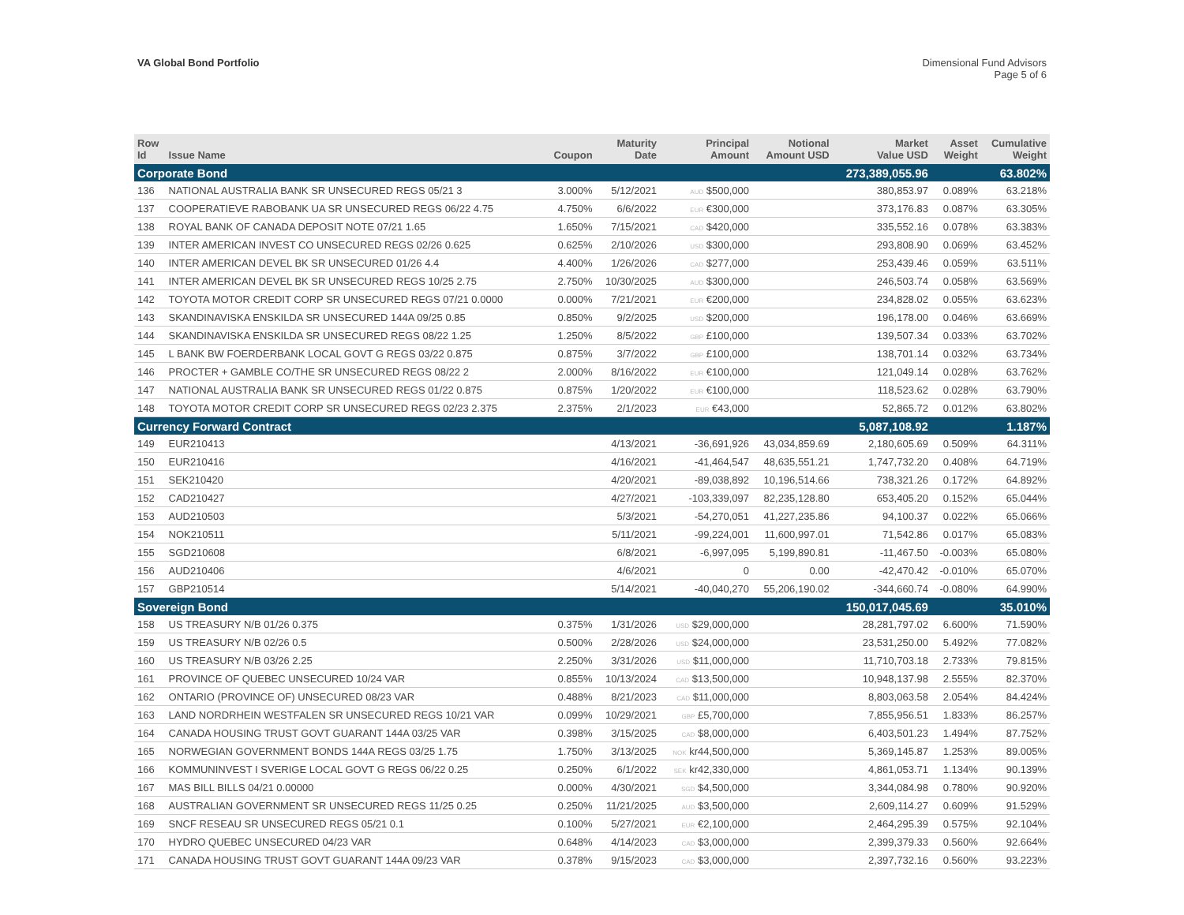VA Global Bond Portfolio Dimensional Fund Advisors
Page 5 of 6
| Row Id | Issue Name | Coupon | Maturity Date | Principal Amount | Notional Amount USD | Market Value USD | Asset Weight | Cumulative Weight |
| --- | --- | --- | --- | --- | --- | --- | --- | --- |
| Corporate Bond | | | | | | 273,389,055.96 | | 63.802% |
| 136 | NATIONAL AUSTRALIA BANK SR UNSECURED REGS 05/21 3 | 3.000% | 5/12/2021 | AUD $500,000 | | 380,853.97 | 0.089% | 63.218% |
| 137 | COOPERATIEVE RABOBANK UA SR UNSECURED REGS 06/22 4.75 | 4.750% | 6/6/2022 | EUR €300,000 | | 373,176.83 | 0.087% | 63.305% |
| 138 | ROYAL BANK OF CANADA DEPOSIT NOTE 07/21 1.65 | 1.650% | 7/15/2021 | CAD $420,000 | | 335,552.16 | 0.078% | 63.383% |
| 139 | INTER AMERICAN INVEST CO UNSECURED REGS 02/26 0.625 | 0.625% | 2/10/2026 | USD $300,000 | | 293,808.90 | 0.069% | 63.452% |
| 140 | INTER AMERICAN DEVEL BK SR UNSECURED 01/26 4.4 | 4.400% | 1/26/2026 | CAD $277,000 | | 253,439.46 | 0.059% | 63.511% |
| 141 | INTER AMERICAN DEVEL BK SR UNSECURED REGS 10/25 2.75 | 2.750% | 10/30/2025 | AUD $300,000 | | 246,503.74 | 0.058% | 63.569% |
| 142 | TOYOTA MOTOR CREDIT CORP SR UNSECURED REGS 07/21 0.0000 | 0.000% | 7/21/2021 | EUR €200,000 | | 234,828.02 | 0.055% | 63.623% |
| 143 | SKANDINAVISKA ENSKILDA SR UNSECURED 144A 09/25 0.85 | 0.850% | 9/2/2025 | USD $200,000 | | 196,178.00 | 0.046% | 63.669% |
| 144 | SKANDINAVISKA ENSKILDA SR UNSECURED REGS 08/22 1.25 | 1.250% | 8/5/2022 | GBP £100,000 | | 139,507.34 | 0.033% | 63.702% |
| 145 | L BANK BW FOERDERBANK LOCAL GOVT G REGS 03/22 0.875 | 0.875% | 3/7/2022 | GBP £100,000 | | 138,701.14 | 0.032% | 63.734% |
| 146 | PROCTER + GAMBLE CO/THE SR UNSECURED REGS 08/22 2 | 2.000% | 8/16/2022 | EUR €100,000 | | 121,049.14 | 0.028% | 63.762% |
| 147 | NATIONAL AUSTRALIA BANK SR UNSECURED REGS 01/22 0.875 | 0.875% | 1/20/2022 | EUR €100,000 | | 118,523.62 | 0.028% | 63.790% |
| 148 | TOYOTA MOTOR CREDIT CORP SR UNSECURED REGS 02/23 2.375 | 2.375% | 2/1/2023 | EUR €43,000 | | 52,865.72 | 0.012% | 63.802% |
| Currency Forward Contract | | | | | | 5,087,108.92 | | 1.187% |
| 149 | EUR210413 | | 4/13/2021 | -36,691,926 | 43,034,859.69 | 2,180,605.69 | 0.509% | 64.311% |
| 150 | EUR210416 | | 4/16/2021 | -41,464,547 | 48,635,551.21 | 1,747,732.20 | 0.408% | 64.719% |
| 151 | SEK210420 | | 4/20/2021 | -89,038,892 | 10,196,514.66 | 738,321.26 | 0.172% | 64.892% |
| 152 | CAD210427 | | 4/27/2021 | -103,339,097 | 82,235,128.80 | 653,405.20 | 0.152% | 65.044% |
| 153 | AUD210503 | | 5/3/2021 | -54,270,051 | 41,227,235.86 | 94,100.37 | 0.022% | 65.066% |
| 154 | NOK210511 | | 5/11/2021 | -99,224,001 | 11,600,997.01 | 71,542.86 | 0.017% | 65.083% |
| 155 | SGD210608 | | 6/8/2021 | -6,997,095 | 5,199,890.81 | -11,467.50 | -0.003% | 65.080% |
| 156 | AUD210406 | | 4/6/2021 | 0 | 0.00 | -42,470.42 | -0.010% | 65.070% |
| 157 | GBP210514 | | 5/14/2021 | -40,040,270 | 55,206,190.02 | -344,660.74 | -0.080% | 64.990% |
| Sovereign Bond | | | | | | 150,017,045.69 | | 35.010% |
| 158 | US TREASURY N/B 01/26 0.375 | 0.375% | 1/31/2026 | USD $29,000,000 | | 28,281,797.02 | 6.600% | 71.590% |
| 159 | US TREASURY N/B 02/26 0.5 | 0.500% | 2/28/2026 | USD $24,000,000 | | 23,531,250.00 | 5.492% | 77.082% |
| 160 | US TREASURY N/B 03/26 2.25 | 2.250% | 3/31/2026 | USD $11,000,000 | | 11,710,703.18 | 2.733% | 79.815% |
| 161 | PROVINCE OF QUEBEC UNSECURED 10/24 VAR | 0.855% | 10/13/2024 | CAD $13,500,000 | | 10,948,137.98 | 2.555% | 82.370% |
| 162 | ONTARIO (PROVINCE OF) UNSECURED 08/23 VAR | 0.488% | 8/21/2023 | CAD $11,000,000 | | 8,803,063.58 | 2.054% | 84.424% |
| 163 | LAND NORDRHEIN WESTFALEN SR UNSECURED REGS 10/21 VAR | 0.099% | 10/29/2021 | GBP £5,700,000 | | 7,855,956.51 | 1.833% | 86.257% |
| 164 | CANADA HOUSING TRUST GOVT GUARANT 144A 03/25 VAR | 0.398% | 3/15/2025 | CAD $8,000,000 | | 6,403,501.23 | 1.494% | 87.752% |
| 165 | NORWEGIAN GOVERNMENT BONDS 144A REGS 03/25 1.75 | 1.750% | 3/13/2025 | NOK kr44,500,000 | | 5,369,145.87 | 1.253% | 89.005% |
| 166 | KOMMUNINVEST I SVERIGE LOCAL GOVT G REGS 06/22 0.25 | 0.250% | 6/1/2022 | SEK kr42,330,000 | | 4,861,053.71 | 1.134% | 90.139% |
| 167 | MAS BILL BILLS 04/21 0.00000 | 0.000% | 4/30/2021 | SGD $4,500,000 | | 3,344,084.98 | 0.780% | 90.920% |
| 168 | AUSTRALIAN GOVERNMENT SR UNSECURED REGS 11/25 0.25 | 0.250% | 11/21/2025 | AUD $3,500,000 | | 2,609,114.27 | 0.609% | 91.529% |
| 169 | SNCF RESEAU SR UNSECURED REGS 05/21 0.1 | 0.100% | 5/27/2021 | EUR €2,100,000 | | 2,464,295.39 | 0.575% | 92.104% |
| 170 | HYDRO QUEBEC UNSECURED 04/23 VAR | 0.648% | 4/14/2023 | CAD $3,000,000 | | 2,399,379.33 | 0.560% | 92.664% |
| 171 | CANADA HOUSING TRUST GOVT GUARANT 144A 09/23 VAR | 0.378% | 9/15/2023 | CAD $3,000,000 | | 2,397,732.16 | 0.560% | 93.223% |